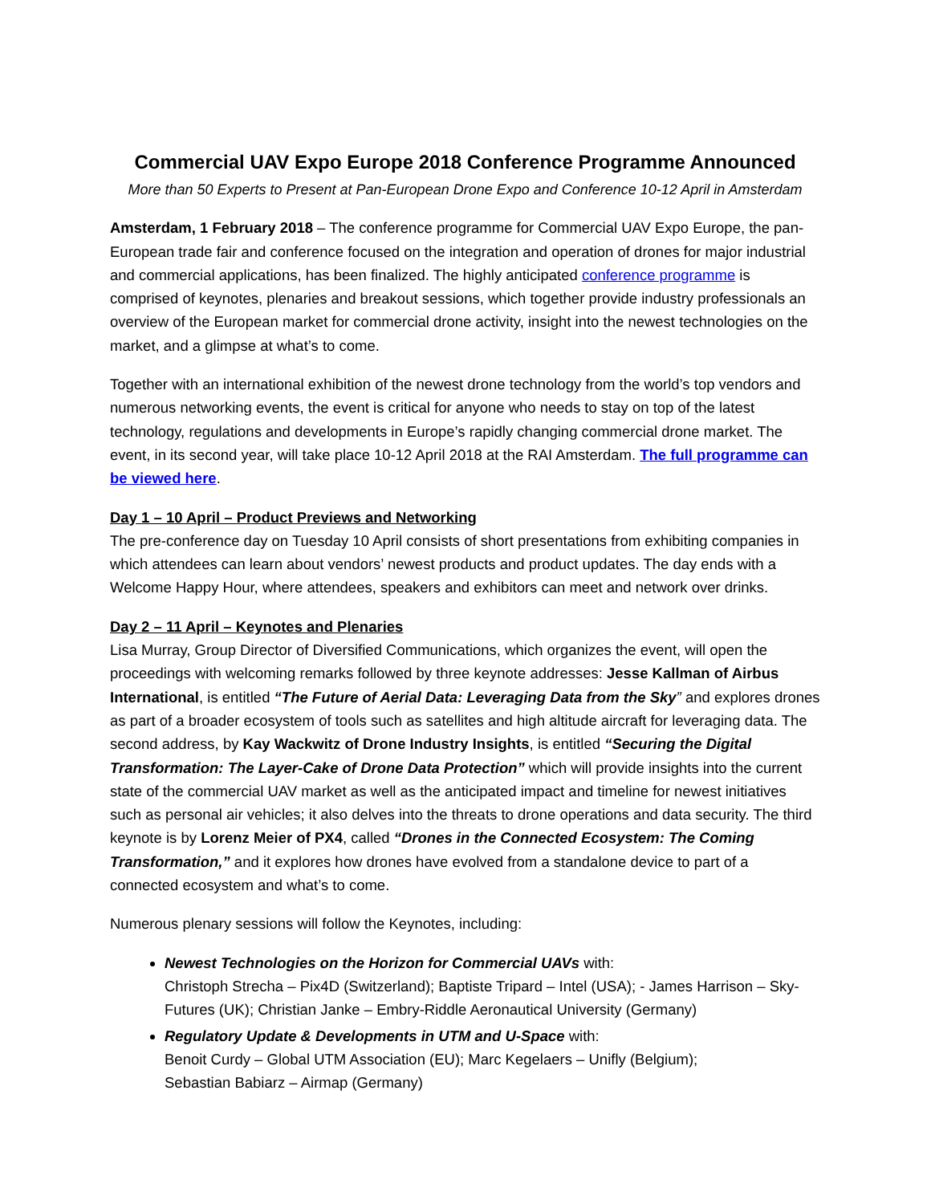Commercial UAV Expo Europe 2018 Conference Programme Announced
More than 50 Experts to Present at Pan-European Drone Expo and Conference 10-12 April in Amsterdam
Amsterdam, 1 February 2018 – The conference programme for Commercial UAV Expo Europe, the pan-European trade fair and conference focused on the integration and operation of drones for major industrial and commercial applications, has been finalized. The highly anticipated conference programme is comprised of keynotes, plenaries and breakout sessions, which together provide industry professionals an overview of the European market for commercial drone activity, insight into the newest technologies on the market, and a glimpse at what’s to come.
Together with an international exhibition of the newest drone technology from the world’s top vendors and numerous networking events, the event is critical for anyone who needs to stay on top of the latest technology, regulations and developments in Europe’s rapidly changing commercial drone market. The event, in its second year, will take place 10-12 April 2018 at the RAI Amsterdam. The full programme can be viewed here.
Day 1 – 10 April – Product Previews and Networking
The pre-conference day on Tuesday 10 April consists of short presentations from exhibiting companies in which attendees can learn about vendors’ newest products and product updates. The day ends with a Welcome Happy Hour, where attendees, speakers and exhibitors can meet and network over drinks.
Day 2 – 11 April – Keynotes and Plenaries
Lisa Murray, Group Director of Diversified Communications, which organizes the event, will open the proceedings with welcoming remarks followed by three keynote addresses: Jesse Kallman of Airbus International, is entitled “The Future of Aerial Data: Leveraging Data from the Sky” and explores drones as part of a broader ecosystem of tools such as satellites and high altitude aircraft for leveraging data. The second address, by Kay Wackwitz of Drone Industry Insights, is entitled “Securing the Digital Transformation: The Layer-Cake of Drone Data Protection” which will provide insights into the current state of the commercial UAV market as well as the anticipated impact and timeline for newest initiatives such as personal air vehicles; it also delves into the threats to drone operations and data security. The third keynote is by Lorenz Meier of PX4, called “Drones in the Connected Ecosystem: The Coming Transformation,” and it explores how drones have evolved from a standalone device to part of a connected ecosystem and what’s to come.
Numerous plenary sessions will follow the Keynotes, including:
Newest Technologies on the Horizon for Commercial UAVs with:
Christoph Strecha – Pix4D (Switzerland); Baptiste Tripard – Intel (USA); - James Harrison – Sky-Futures (UK); Christian Janke – Embry-Riddle Aeronautical University (Germany)
Regulatory Update & Developments in UTM and U-Space with:
Benoit Curdy – Global UTM Association (EU); Marc Kegelaers – Unifly (Belgium);
Sebastian Babiarz – Airmap (Germany)